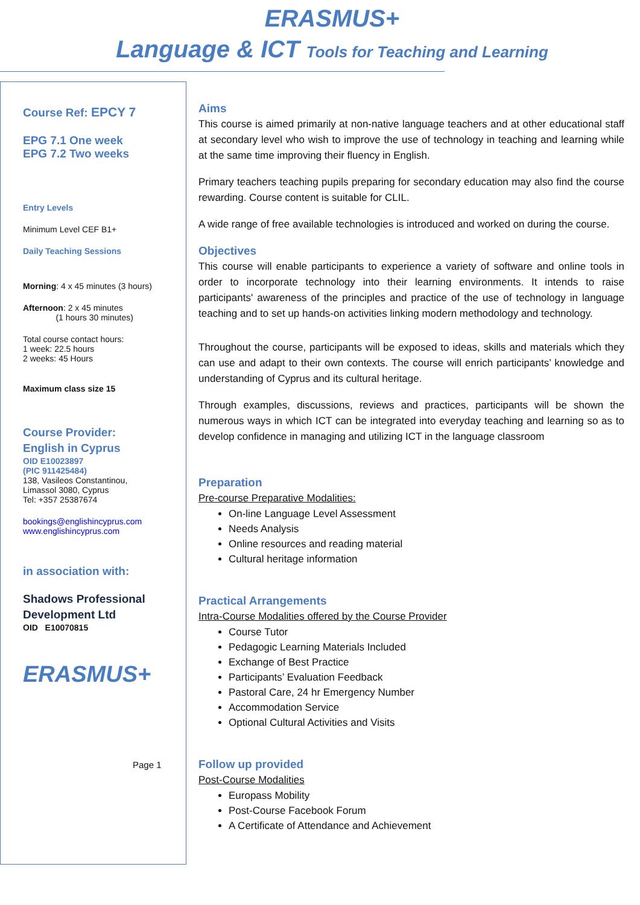ERASMUS+
Language & ICT Tools for Teaching and Learning
Course Ref: EPCY 7
EPG 7.1 One week
EPG 7.2 Two weeks
Entry Levels
Minimum Level CEF B1+
Daily Teaching Sessions
Morning: 4 x 45 minutes (3 hours)
Afternoon: 2 x 45 minutes
(1 hours 30 minutes)
Total course contact hours:
1 week: 22.5 hours
2 weeks: 45 Hours
Maximum class size 15
Course Provider:
English in Cyprus
OID E10023897
(PIC 911425484)
138, Vasileos Constantinou,
Limassol 3080, Cyprus
Tel: +357 25387674
bookings@englishincyprus.com
www.englishincyprus.com
in association with:
Shadows Professional
Development Ltd
OID E10070815
ERASMUS+
Page 1
Aims
This course is aimed primarily at non-native language teachers and at other educational staff at secondary level who wish to improve the use of technology in teaching and learning while at the same time improving their fluency in English.
Primary teachers teaching pupils preparing for secondary education may also find the course rewarding. Course content is suitable for CLIL.
A wide range of free available technologies is introduced and worked on during the course.
Objectives
This course will enable participants to experience a variety of software and online tools in order to incorporate technology into their learning environments. It intends to raise participants' awareness of the principles and practice of the use of technology in language teaching and to set up hands-on activities linking modern methodology and technology.
Throughout the course, participants will be exposed to ideas, skills and materials which they can use and adapt to their own contexts. The course will enrich participants’ knowledge and understanding of Cyprus and its cultural heritage.
Through examples, discussions, reviews and practices, participants will be shown the numerous ways in which ICT can be integrated into everyday teaching and learning so as to develop confidence in managing and utilizing ICT in the language classroom
Preparation
Pre-course Preparative Modalities:
On-line Language Level Assessment
Needs Analysis
Online resources and reading material
Cultural heritage information
Practical Arrangements
Intra-Course Modalities offered by the Course Provider
Course Tutor
Pedagogic Learning Materials Included
Exchange of Best Practice
Participants’ Evaluation Feedback
Pastoral Care, 24 hr Emergency Number
Accommodation Service
Optional Cultural Activities and Visits
Follow up provided
Post-Course Modalities
Europass Mobility
Post-Course Facebook Forum
A Certificate of Attendance and Achievement